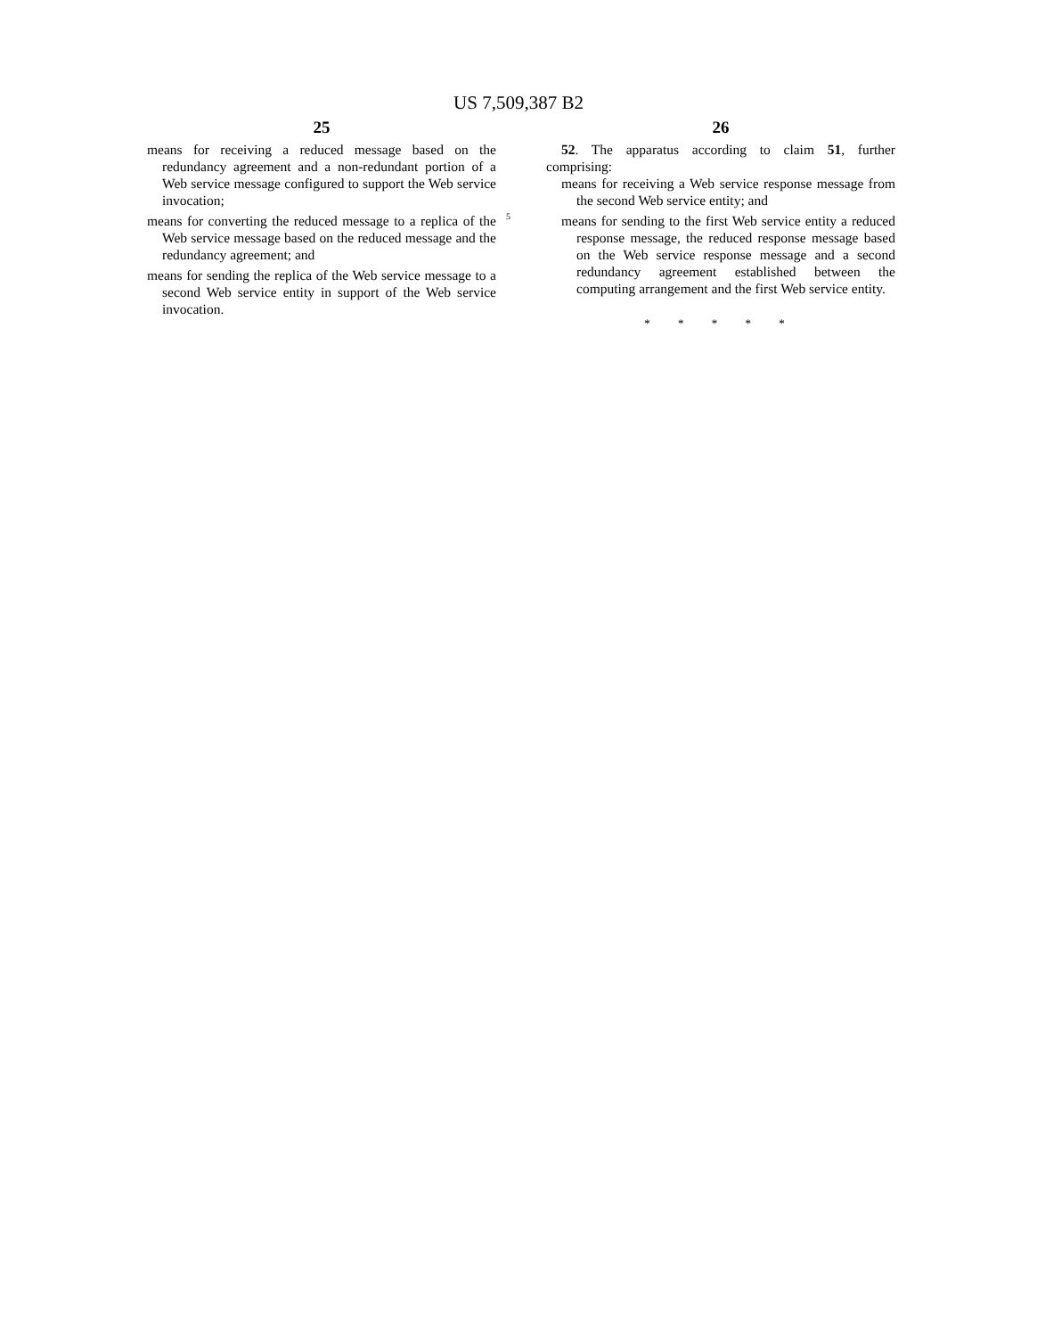US 7,509,387 B2
25
means for receiving a reduced message based on the redundancy agreement and a non-redundant portion of a Web service message configured to support the Web service invocation;
means for converting the reduced message to a replica of the Web service message based on the reduced message and the redundancy agreement; and
means for sending the replica of the Web service message to a second Web service entity in support of the Web service invocation.
26
52. The apparatus according to claim 51, further comprising:
means for receiving a Web service response message from the second Web service entity; and
means for sending to the first Web service entity a reduced response message, the reduced response message based on the Web service response message and a second redundancy agreement established between the computing arrangement and the first Web service entity.
* * * * *
5